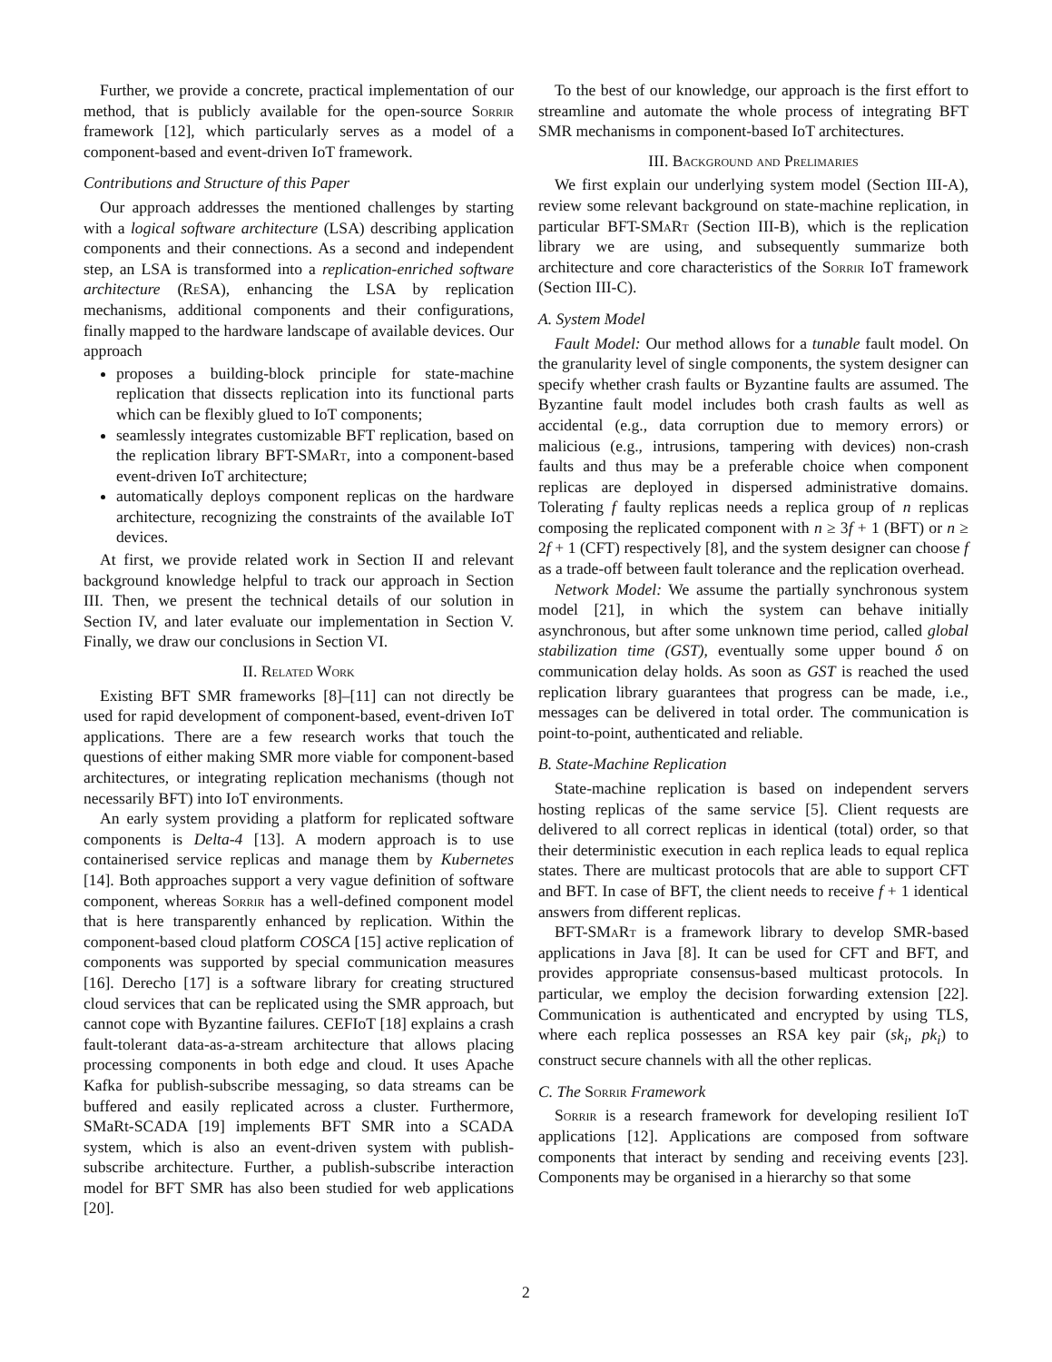Further, we provide a concrete, practical implementation of our method, that is publicly available for the open-source Sorrir framework [12], which particularly serves as a model of a component-based and event-driven IoT framework.
Contributions and Structure of this Paper
Our approach addresses the mentioned challenges by starting with a logical software architecture (LSA) describing application components and their connections. As a second and independent step, an LSA is transformed into a replication-enriched software architecture (Re SA), enhancing the LSA by replication mechanisms, additional components and their configurations, finally mapped to the hardware landscape of available devices. Our approach
proposes a building-block principle for state-machine replication that dissects replication into its functional parts which can be flexibly glued to IoT components;
seamlessly integrates customizable BFT replication, based on the replication library BFT-SMa Rt, into a component-based event-driven IoT architecture;
automatically deploys component replicas on the hardware architecture, recognizing the constraints of the available IoT devices.
At first, we provide related work in Section II and relevant background knowledge helpful to track our approach in Section III. Then, we present the technical details of our solution in Section IV, and later evaluate our implementation in Section V. Finally, we draw our conclusions in Section VI.
II. Related Work
Existing BFT SMR frameworks [8]–[11] can not directly be used for rapid development of component-based, event-driven IoT applications. There are a few research works that touch the questions of either making SMR more viable for component-based architectures, or integrating replication mechanisms (though not necessarily BFT) into IoT environments.
An early system providing a platform for replicated software components is Delta-4 [13]. A modern approach is to use containerised service replicas and manage them by Kubernetes [14]. Both approaches support a very vague definition of software component, whereas Sorrir has a well-defined component model that is here transparently enhanced by replication. Within the component-based cloud platform COSCA [15] active replication of components was supported by special communication measures [16]. Derecho [17] is a software library for creating structured cloud services that can be replicated using the SMR approach, but cannot cope with Byzantine failures. CEFIoT [18] explains a crash fault-tolerant data-as-a-stream architecture that allows placing processing components in both edge and cloud. It uses Apache Kafka for publish-subscribe messaging, so data streams can be buffered and easily replicated across a cluster. Furthermore, SMaRt-SCADA [19] implements BFT SMR into a SCADA system, which is also an event-driven system with publish-subscribe architecture. Further, a publish-subscribe interaction model for BFT SMR has also been studied for web applications [20].
To the best of our knowledge, our approach is the first effort to streamline and automate the whole process of integrating BFT SMR mechanisms in component-based IoT architectures.
III. Background and Prelimaries
We first explain our underlying system model (Section III-A), review some relevant background on state-machine replication, in particular BFT-SMa Rt (Section III-B), which is the replication library we are using, and subsequently summarize both architecture and core characteristics of the Sorrir IoT framework (Section III-C).
A. System Model
Fault Model: Our method allows for a tunable fault model. On the granularity level of single components, the system designer can specify whether crash faults or Byzantine faults are assumed. The Byzantine fault model includes both crash faults as well as accidental (e.g., data corruption due to memory errors) or malicious (e.g., intrusions, tampering with devices) non-crash faults and thus may be a preferable choice when component replicas are deployed in dispersed administrative domains. Tolerating f faulty replicas needs a replica group of n replicas composing the replicated component with n ≥ 3f + 1 (BFT) or n ≥ 2f + 1 (CFT) respectively [8], and the system designer can choose f as a trade-off between fault tolerance and the replication overhead.
Network Model: We assume the partially synchronous system model [21], in which the system can behave initially asynchronous, but after some unknown time period, called global stabilization time (GST), eventually some upper bound δ on communication delay holds. As soon as GST is reached the used replication library guarantees that progress can be made, i.e., messages can be delivered in total order. The communication is point-to-point, authenticated and reliable.
B. State-Machine Replication
State-machine replication is based on independent servers hosting replicas of the same service [5]. Client requests are delivered to all correct replicas in identical (total) order, so that their deterministic execution in each replica leads to equal replica states. There are multicast protocols that are able to support CFT and BFT. In case of BFT, the client needs to receive f + 1 identical answers from different replicas.
BFT-SMa Rt is a framework library to develop SMR-based applications in Java [8]. It can be used for CFT and BFT, and provides appropriate consensus-based multicast protocols. In particular, we employ the decision forwarding extension [22]. Communication is authenticated and encrypted by using TLS, where each replica possesses an RSA key pair (sk<sub>i</sub>, pk<sub>i</sub>) to construct secure channels with all the other replicas.
C. The Sorrir Framework
Sorrir is a research framework for developing resilient IoT applications [12]. Applications are composed from software components that interact by sending and receiving events [23]. Components may be organised in a hierarchy so that some
2